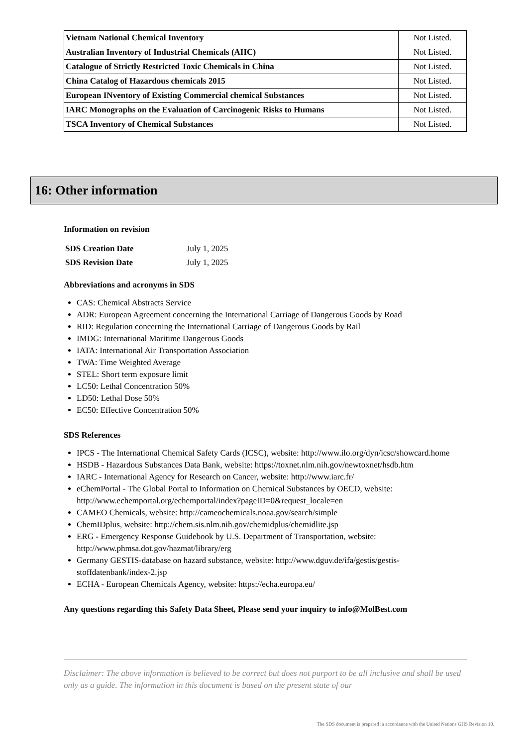| Vietnam National Chemical Inventory | Not Listed. |
| Australian Inventory of Industrial Chemicals (AIIC) | Not Listed. |
| Catalogue of Strictly Restricted Toxic Chemicals in China | Not Listed. |
| China Catalog of Hazardous chemicals 2015 | Not Listed. |
| European INventory of Existing Commercial chemical Substances | Not Listed. |
| IARC Monographs on the Evaluation of Carcinogenic Risks to Humans | Not Listed. |
| TSCA Inventory of Chemical Substances | Not Listed. |
16: Other information
Information on revision
| SDS Creation Date | July 1, 2025 |
| SDS Revision Date | July 1, 2025 |
Abbreviations and acronyms in SDS
CAS: Chemical Abstracts Service
ADR: European Agreement concerning the International Carriage of Dangerous Goods by Road
RID: Regulation concerning the International Carriage of Dangerous Goods by Rail
IMDG: International Maritime Dangerous Goods
IATA: International Air Transportation Association
TWA: Time Weighted Average
STEL: Short term exposure limit
LC50: Lethal Concentration 50%
LD50: Lethal Dose 50%
EC50: Effective Concentration 50%
SDS References
IPCS - The International Chemical Safety Cards (ICSC), website: http://www.ilo.org/dyn/icsc/showcard.home
HSDB - Hazardous Substances Data Bank, website: https://toxnet.nlm.nih.gov/newtoxnet/hsdb.htm
IARC - International Agency for Research on Cancer, website: http://www.iarc.fr/
eChemPortal - The Global Portal to Information on Chemical Substances by OECD, website: http://www.echemportal.org/echemportal/index?pageID=0&request_locale=en
CAMEO Chemicals, website: http://cameochemicals.noaa.gov/search/simple
ChemIDplus, website: http://chem.sis.nlm.nih.gov/chemidplus/chemidlite.jsp
ERG - Emergency Response Guidebook by U.S. Department of Transportation, website: http://www.phmsa.dot.gov/hazmat/library/erg
Germany GESTIS-database on hazard substance, website: http://www.dguv.de/ifa/gestis/gestis-stoffdatenbank/index-2.jsp
ECHA - European Chemicals Agency, website: https://echa.europa.eu/
Any questions regarding this Safety Data Sheet, Please send your inquiry to info@MolBest.com
Disclaimer: The above information is believed to be correct but does not purport to be all inclusive and shall be used only as a guide. The information in this document is based on the present state of our
The SDS document is prepared in accordance with the United Nations GHS Revision 10.